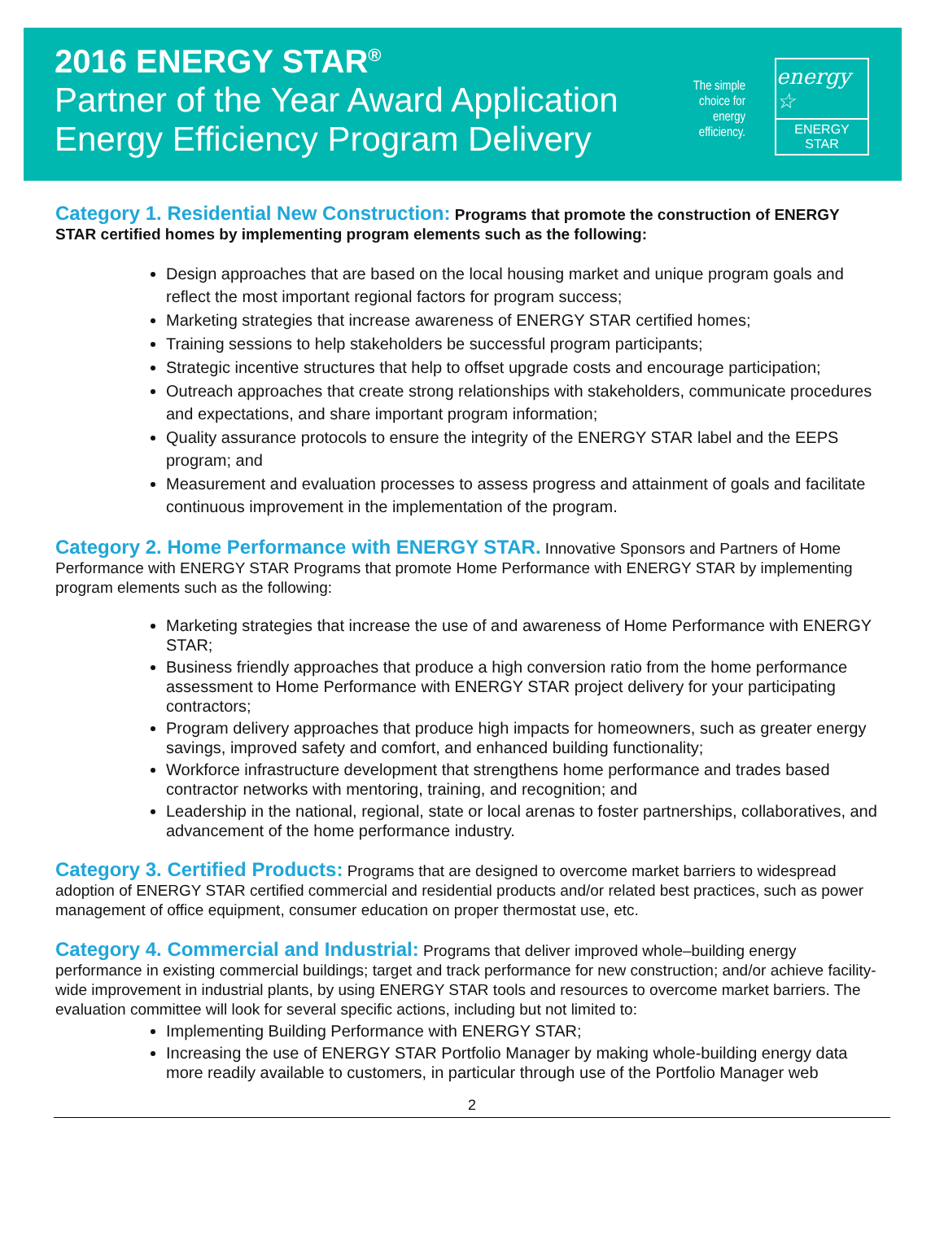2016 ENERGY STAR<sup>®</sup>
Partner of the Year Award Application
Energy Efficiency Program Delivery
The simple choice for energy efficiency.
energy ☆
ENERGY STAR
Category 1. Residential New Construction: Programs that promote the construction of ENERGY STAR certified homes by implementing program elements such as the following:
Design approaches that are based on the local housing market and unique program goals and reflect the most important regional factors for program success;
Marketing strategies that increase awareness of ENERGY STAR certified homes;
Training sessions to help stakeholders be successful program participants;
Strategic incentive structures that help to offset upgrade costs and encourage participation;
Outreach approaches that create strong relationships with stakeholders, communicate procedures and expectations, and share important program information;
Quality assurance protocols to ensure the integrity of the ENERGY STAR label and the EEPS program; and
Measurement and evaluation processes to assess progress and attainment of goals and facilitate continuous improvement in the implementation of the program.
Category 2. Home Performance with ENERGY STAR. Innovative Sponsors and Partners of Home Performance with ENERGY STAR Programs that promote Home Performance with ENERGY STAR by implementing program elements such as the following:
Marketing strategies that increase the use of and awareness of Home Performance with ENERGY STAR;
Business friendly approaches that produce a high conversion ratio from the home performance assessment to Home Performance with ENERGY STAR project delivery for your participating contractors;
Program delivery approaches that produce high impacts for homeowners, such as greater energy savings, improved safety and comfort, and enhanced building functionality;
Workforce infrastructure development that strengthens home performance and trades based contractor networks with mentoring, training, and recognition; and
Leadership in the national, regional, state or local arenas to foster partnerships, collaboratives, and advancement of the home performance industry.
Category 3. Certified Products: Programs that are designed to overcome market barriers to widespread adoption of ENERGY STAR certified commercial and residential products and/or related best practices, such as power management of office equipment, consumer education on proper thermostat use, etc.
Category 4. Commercial and Industrial: Programs that deliver improved whole–building energy performance in existing commercial buildings; target and track performance for new construction; and/or achieve facility-wide improvement in industrial plants, by using ENERGY STAR tools and resources to overcome market barriers. The evaluation committee will look for several specific actions, including but not limited to:
Implementing Building Performance with ENERGY STAR;
Increasing the use of ENERGY STAR Portfolio Manager by making whole-building energy data more readily available to customers, in particular through use of the Portfolio Manager web
2